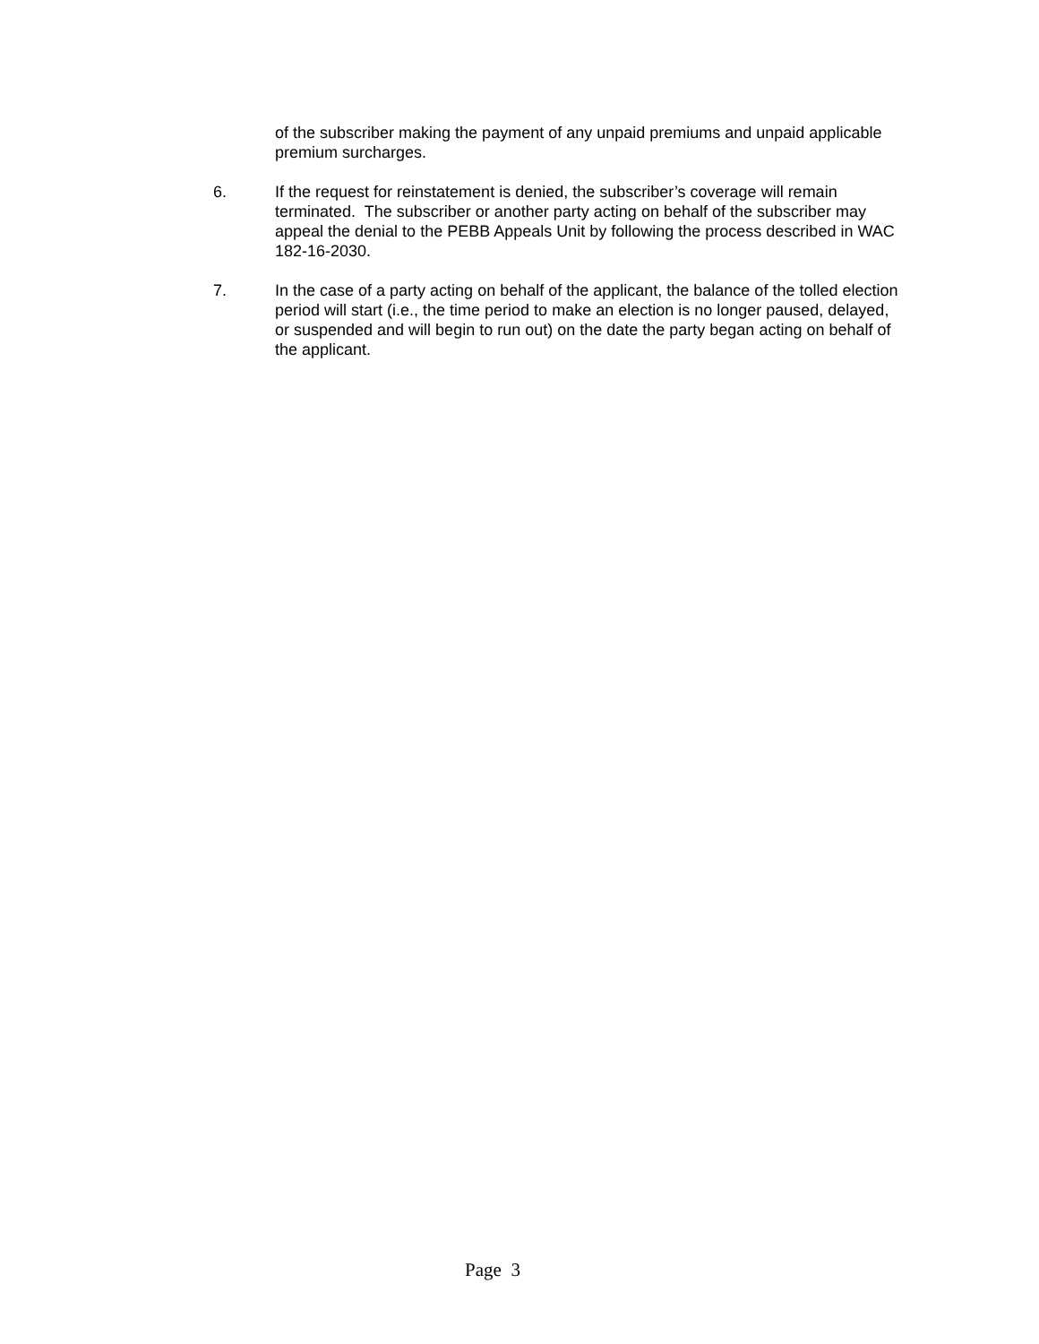of the subscriber making the payment of any unpaid premiums and unpaid applicable premium surcharges.
6. If the request for reinstatement is denied, the subscriber’s coverage will remain terminated. The subscriber or another party acting on behalf of the subscriber may appeal the denial to the PEBB Appeals Unit by following the process described in WAC 182-16-2030.
7. In the case of a party acting on behalf of the applicant, the balance of the tolled election period will start (i.e., the time period to make an election is no longer paused, delayed, or suspended and will begin to run out) on the date the party began acting on behalf of the applicant.
Page 3